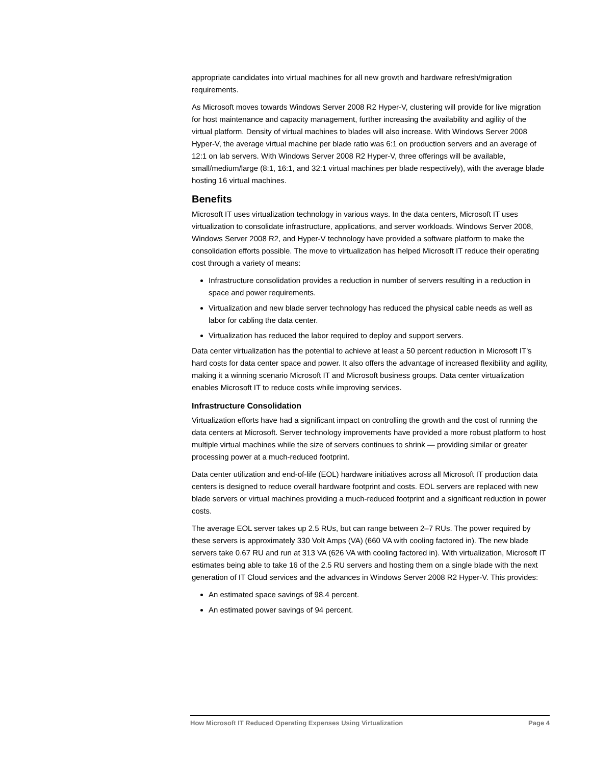appropriate candidates into virtual machines for all new growth and hardware refresh/migration requirements.
As Microsoft moves towards Windows Server 2008 R2 Hyper-V, clustering will provide for live migration for host maintenance and capacity management, further increasing the availability and agility of the virtual platform. Density of virtual machines to blades will also increase. With Windows Server 2008 Hyper-V, the average virtual machine per blade ratio was 6:1 on production servers and an average of 12:1 on lab servers. With Windows Server 2008 R2 Hyper-V, three offerings will be available, small/medium/large (8:1, 16:1, and 32:1 virtual machines per blade respectively), with the average blade hosting 16 virtual machines.
Benefits
Microsoft IT uses virtualization technology in various ways. In the data centers, Microsoft IT uses virtualization to consolidate infrastructure, applications, and server workloads. Windows Server 2008, Windows Server 2008 R2, and Hyper-V technology have provided a software platform to make the consolidation efforts possible. The move to virtualization has helped Microsoft IT reduce their operating cost through a variety of means:
Infrastructure consolidation provides a reduction in number of servers resulting in a reduction in space and power requirements.
Virtualization and new blade server technology has reduced the physical cable needs as well as labor for cabling the data center.
Virtualization has reduced the labor required to deploy and support servers.
Data center virtualization has the potential to achieve at least a 50 percent reduction in Microsoft IT's hard costs for data center space and power. It also offers the advantage of increased flexibility and agility, making it a winning scenario Microsoft IT and Microsoft business groups. Data center virtualization enables Microsoft IT to reduce costs while improving services.
Infrastructure Consolidation
Virtualization efforts have had a significant impact on controlling the growth and the cost of running the data centers at Microsoft. Server technology improvements have provided a more robust platform to host multiple virtual machines while the size of servers continues to shrink — providing similar or greater processing power at a much-reduced footprint.
Data center utilization and end-of-life (EOL) hardware initiatives across all Microsoft IT production data centers is designed to reduce overall hardware footprint and costs. EOL servers are replaced with new blade servers or virtual machines providing a much-reduced footprint and a significant reduction in power costs.
The average EOL server takes up 2.5 RUs, but can range between 2–7 RUs. The power required by these servers is approximately 330 Volt Amps (VA) (660 VA with cooling factored in). The new blade servers take 0.67 RU and run at 313 VA (626 VA with cooling factored in). With virtualization, Microsoft IT estimates being able to take 16 of the 2.5 RU servers and hosting them on a single blade with the next generation of IT Cloud services and the advances in Windows Server 2008 R2 Hyper-V. This provides:
An estimated space savings of 98.4 percent.
An estimated power savings of 94 percent.
How Microsoft IT Reduced Operating Expenses Using Virtualization Page 4